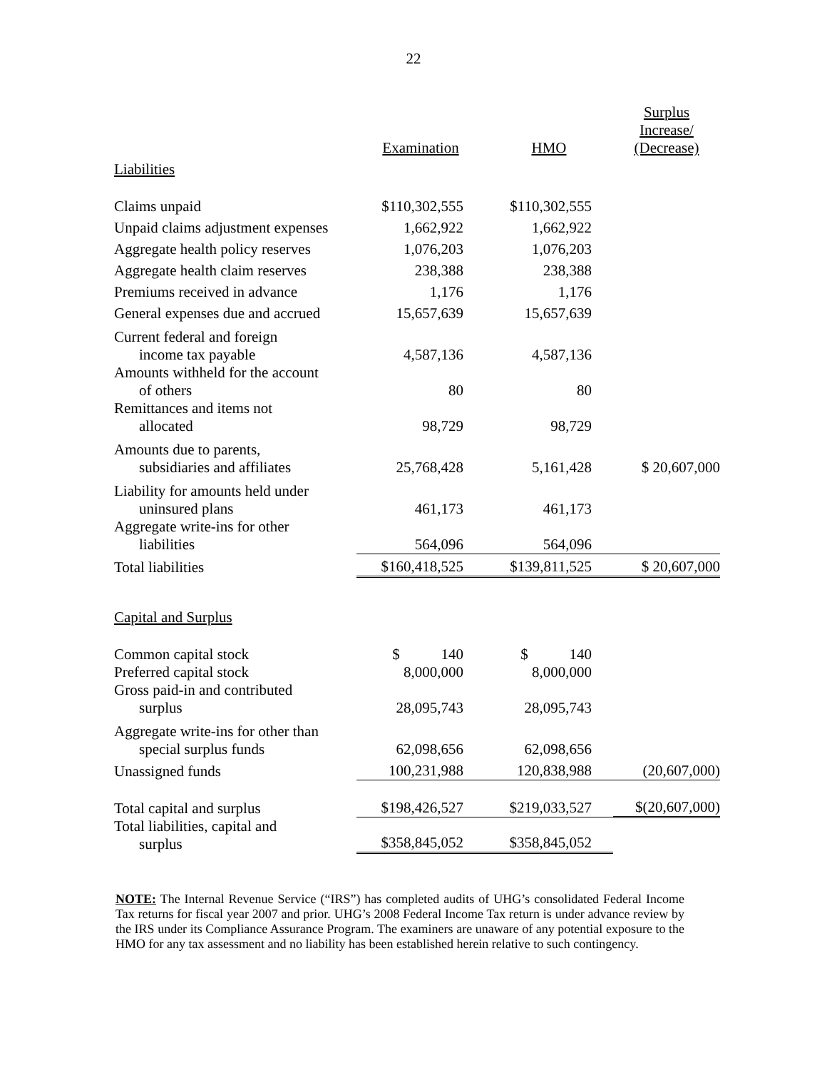22
| | Examination | HMO | Surplus Increase/ (Decrease) |
| --- | --- | --- | --- |
| Liabilities | | | |
| Claims unpaid | $110,302,555 | $110,302,555 | |
| Unpaid claims adjustment expenses | 1,662,922 | 1,662,922 | |
| Aggregate health policy reserves | 1,076,203 | 1,076,203 | |
| Aggregate health claim reserves | 238,388 | 238,388 | |
| Premiums received in advance | 1,176 | 1,176 | |
| General expenses due and accrued | 15,657,639 | 15,657,639 | |
| Current federal and foreign income tax payable | 4,587,136 | 4,587,136 | |
| Amounts withheld for the account of others | 80 | 80 | |
| Remittances and items not allocated | 98,729 | 98,729 | |
| Amounts due to parents, subsidiaries and affiliates | 25,768,428 | 5,161,428 | $ 20,607,000 |
| Liability for amounts held under uninsured plans | 461,173 | 461,173 | |
| Aggregate write-ins for other liabilities | 564,096 | 564,096 | |
| Total liabilities | $160,418,525 | $139,811,525 | $ 20,607,000 |
| Capital and Surplus | | | |
| Common capital stock | $ 140 | $ 140 | |
| Preferred capital stock | 8,000,000 | 8,000,000 | |
| Gross paid-in and contributed surplus | 28,095,743 | 28,095,743 | |
| Aggregate write-ins for other than special surplus funds | 62,098,656 | 62,098,656 | |
| Unassigned funds | 100,231,988 | 120,838,988 | (20,607,000) |
| Total capital and surplus | $198,426,527 | $219,033,527 | $(20,607,000) |
| Total liabilities, capital and surplus | $358,845,052 | $358,845,052 | |
NOTE: The Internal Revenue Service (“IRS”) has completed audits of UHG’s consolidated Federal Income Tax returns for fiscal year 2007 and prior. UHG’s 2008 Federal Income Tax return is under advance review by the IRS under its Compliance Assurance Program. The examiners are unaware of any potential exposure to the HMO for any tax assessment and no liability has been established herein relative to such contingency.